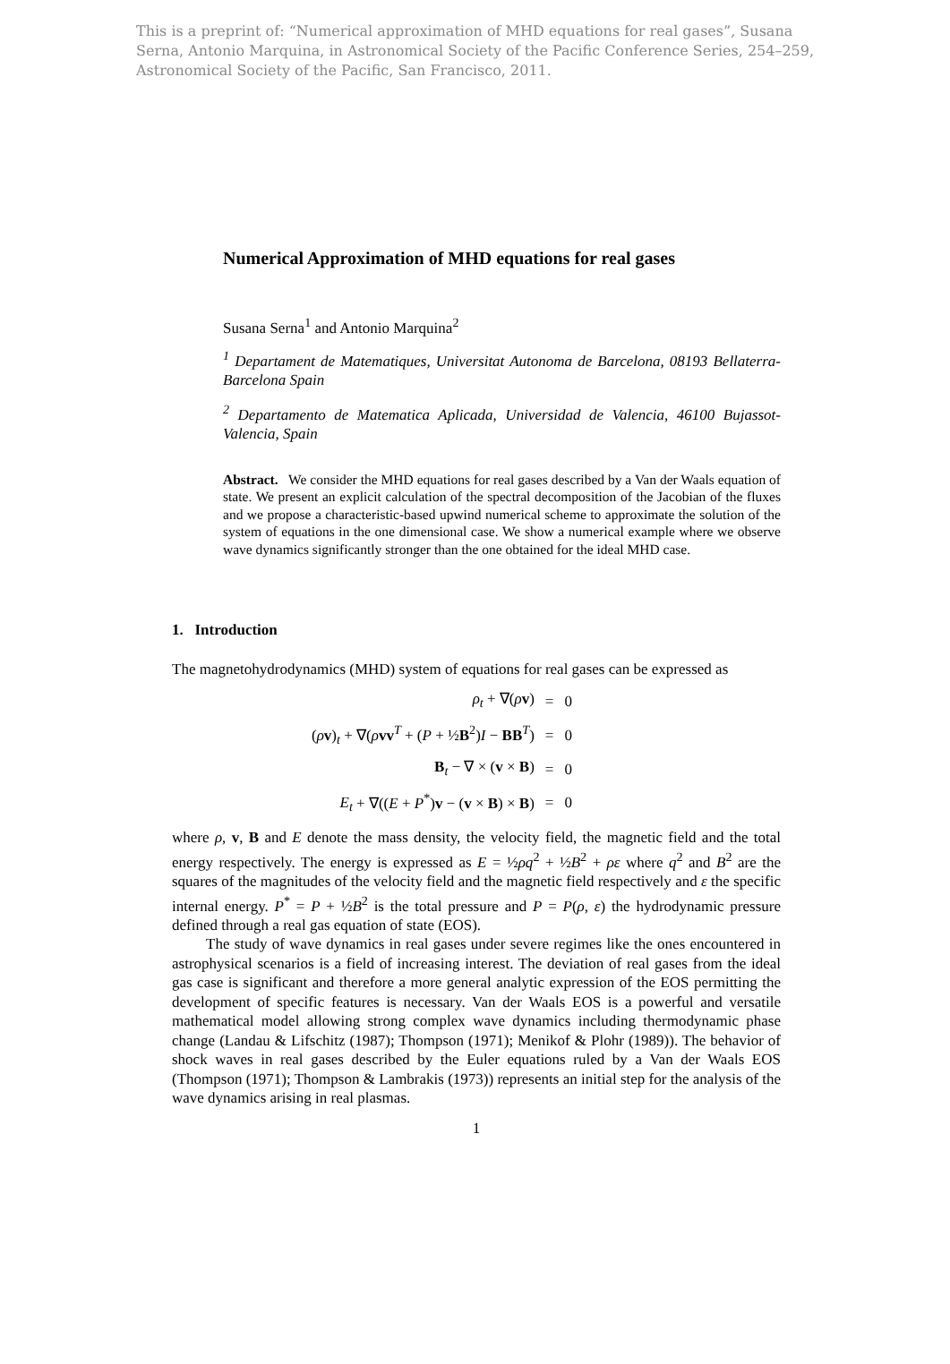This is a preprint of: “Numerical approximation of MHD equations for real gases”, Susana Serna, Antonio Marquina, in Astronomical Society of the Pacific Conference Series, 254–259, Astronomical Society of the Pacific, San Francisco, 2011.
Numerical Approximation of MHD equations for real gases
Susana Serna<sup>1</sup> and Antonio Marquina<sup>2</sup>
<sup>1</sup> Departament de Matematiques, Universitat Autonoma de Barcelona, 08193 Bellaterra-Barcelona Spain
<sup>2</sup> Departamento de Matematica Aplicada, Universidad de Valencia, 46100 Bujassot-Valencia, Spain
Abstract. We consider the MHD equations for real gases described by a Van der Waals equation of state. We present an explicit calculation of the spectral decomposition of the Jacobian of the fluxes and we propose a characteristic-based upwind numerical scheme to approximate the solution of the system of equations in the one dimensional case. We show a numerical example where we observe wave dynamics significantly stronger than the one obtained for the ideal MHD case.
1. Introduction
The magnetohydrodynamics (MHD) system of equations for real gases can be expressed as
| ρ<sub>t</sub> + ∇( ρ v ) | = | 0 |
| ( ρ v )<sub>t</sub> + ∇( ρ vv<sup>T</sup> + ( P + ½ B<sup>2</sup>) I − BB<sup>T</sup>) | = | 0 |
| B<sub>t</sub> − ∇ × ( v × B ) | = | 0 |
| E<sub>t</sub> + ∇(( E + P<sup>*</sup>) v − ( v × B ) × B ) | = | 0 |
where ρ, v, B and E denote the mass density, the velocity field, the magnetic field and the total energy respectively. The energy is expressed as E = ½ρq<sup>2</sup> + ½B<sup>2</sup> + ρε where q<sup>2</sup> and B<sup>2</sup> are the squares of the magnitudes of the velocity field and the magnetic field respectively and ε the specific internal energy. P<sup>*</sup> = P + ½B<sup>2</sup> is the total pressure and P = P(ρ, ε) the hydrodynamic pressure defined through a real gas equation of state (EOS).
The study of wave dynamics in real gases under severe regimes like the ones encountered in astrophysical scenarios is a field of increasing interest. The deviation of real gases from the ideal gas case is significant and therefore a more general analytic expression of the EOS permitting the development of specific features is necessary. Van der Waals EOS is a powerful and versatile mathematical model allowing strong complex wave dynamics including thermodynamic phase change (Landau & Lifschitz (1987); Thompson (1971); Menikof & Plohr (1989)). The behavior of shock waves in real gases described by the Euler equations ruled by a Van der Waals EOS (Thompson (1971); Thompson & Lambrakis (1973)) represents an initial step for the analysis of the wave dynamics arising in real plasmas.
1